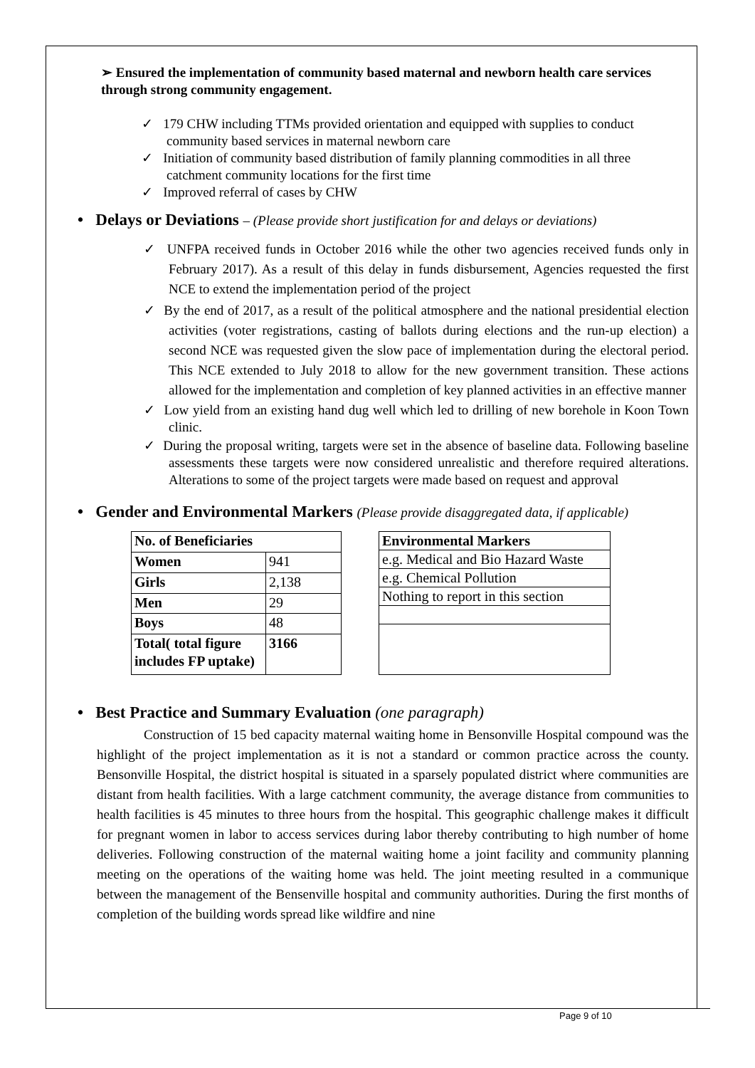➢ Ensured the implementation of community based maternal and newborn health care services through strong community engagement.
✓ 179 CHW including TTMs provided orientation and equipped with supplies to conduct community based services in maternal newborn care
✓ Initiation of community based distribution of family planning commodities in all three catchment community locations for the first time
✓ Improved referral of cases by CHW
• Delays or Deviations – (Please provide short justification for and delays or deviations)
✓ UNFPA received funds in October 2016 while the other two agencies received funds only in February 2017). As a result of this delay in funds disbursement, Agencies requested the first NCE to extend the implementation period of the project
✓ By the end of 2017, as a result of the political atmosphere and the national presidential election activities (voter registrations, casting of ballots during elections and the run-up election) a second NCE was requested given the slow pace of implementation during the electoral period. This NCE extended to July 2018 to allow for the new government transition. These actions allowed for the implementation and completion of key planned activities in an effective manner
✓ Low yield from an existing hand dug well which led to drilling of new borehole in Koon Town clinic.
✓ During the proposal writing, targets were set in the absence of baseline data. Following baseline assessments these targets were now considered unrealistic and therefore required alterations. Alterations to some of the project targets were made based on request and approval
• Gender and Environmental Markers (Please provide disaggregated data, if applicable)
| No. of Beneficiaries | |
| Women | 941 |
| Girls | 2,138 |
| Men | 29 |
| Boys | 48 |
| Total( total figure includes FP uptake) | 3166 |
| Environmental Markers |
| e.g. Medical and Bio Hazard Waste |
| e.g. Chemical Pollution |
| Nothing to report in this section |
• Best Practice and Summary Evaluation (one paragraph)
Construction of 15 bed capacity maternal waiting home in Bensonville Hospital compound was the highlight of the project implementation as it is not a standard or common practice across the county. Bensonville Hospital, the district hospital is situated in a sparsely populated district where communities are distant from health facilities. With a large catchment community, the average distance from communities to health facilities is 45 minutes to three hours from the hospital. This geographic challenge makes it difficult for pregnant women in labor to access services during labor thereby contributing to high number of home deliveries. Following construction of the maternal waiting home a joint facility and community planning meeting on the operations of the waiting home was held. The joint meeting resulted in a communique between the management of the Bensenville hospital and community authorities. During the first months of completion of the building words spread like wildfire and nine
Page 9 of 10